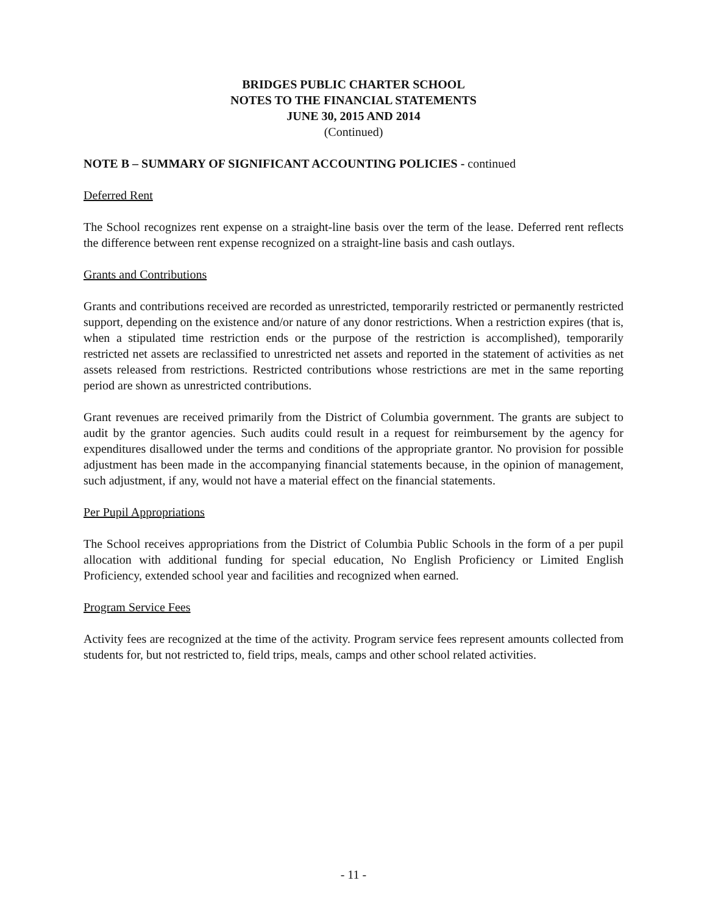BRIDGES PUBLIC CHARTER SCHOOL
NOTES TO THE FINANCIAL STATEMENTS
JUNE 30, 2015 AND 2014
(Continued)
NOTE B – SUMMARY OF SIGNIFICANT ACCOUNTING POLICIES - continued
Deferred Rent
The School recognizes rent expense on a straight-line basis over the term of the lease. Deferred rent reflects the difference between rent expense recognized on a straight-line basis and cash outlays.
Grants and Contributions
Grants and contributions received are recorded as unrestricted, temporarily restricted or permanently restricted support, depending on the existence and/or nature of any donor restrictions. When a restriction expires (that is, when a stipulated time restriction ends or the purpose of the restriction is accomplished), temporarily restricted net assets are reclassified to unrestricted net assets and reported in the statement of activities as net assets released from restrictions. Restricted contributions whose restrictions are met in the same reporting period are shown as unrestricted contributions.
Grant revenues are received primarily from the District of Columbia government. The grants are subject to audit by the grantor agencies. Such audits could result in a request for reimbursement by the agency for expenditures disallowed under the terms and conditions of the appropriate grantor. No provision for possible adjustment has been made in the accompanying financial statements because, in the opinion of management, such adjustment, if any, would not have a material effect on the financial statements.
Per Pupil Appropriations
The School receives appropriations from the District of Columbia Public Schools in the form of a per pupil allocation with additional funding for special education, No English Proficiency or Limited English Proficiency, extended school year and facilities and recognized when earned.
Program Service Fees
Activity fees are recognized at the time of the activity. Program service fees represent amounts collected from students for, but not restricted to, field trips, meals, camps and other school related activities.
- 11 -